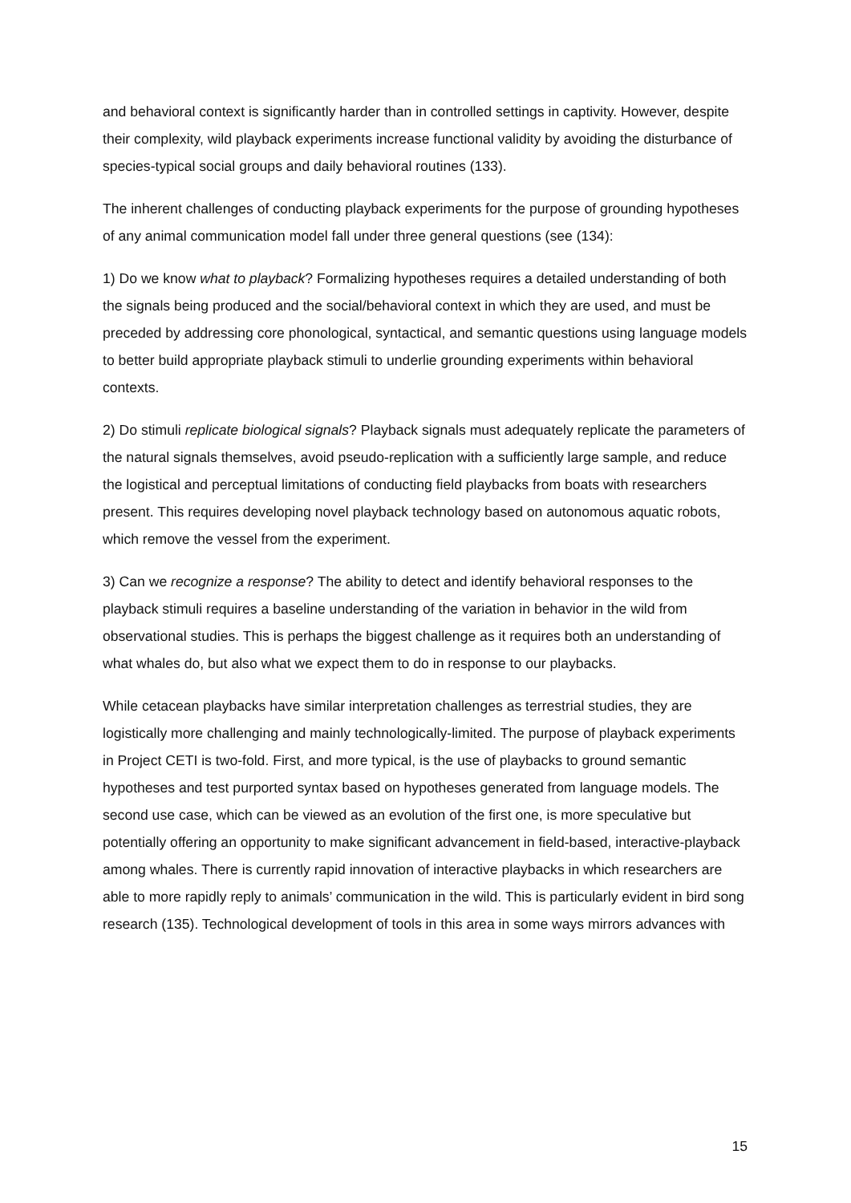and behavioral context is significantly harder than in controlled settings in captivity. However, despite their complexity, wild playback experiments increase functional validity by avoiding the disturbance of species-typical social groups and daily behavioral routines (133).
The inherent challenges of conducting playback experiments for the purpose of grounding hypotheses of any animal communication model fall under three general questions (see (134):
1) Do we know what to playback? Formalizing hypotheses requires a detailed understanding of both the signals being produced and the social/behavioral context in which they are used, and must be preceded by addressing core phonological, syntactical, and semantic questions using language models to better build appropriate playback stimuli to underlie grounding experiments within behavioral contexts.
2) Do stimuli replicate biological signals? Playback signals must adequately replicate the parameters of the natural signals themselves, avoid pseudo-replication with a sufficiently large sample, and reduce the logistical and perceptual limitations of conducting field playbacks from boats with researchers present. This requires developing novel playback technology based on autonomous aquatic robots, which remove the vessel from the experiment.
3) Can we recognize a response? The ability to detect and identify behavioral responses to the playback stimuli requires a baseline understanding of the variation in behavior in the wild from observational studies. This is perhaps the biggest challenge as it requires both an understanding of what whales do, but also what we expect them to do in response to our playbacks.
While cetacean playbacks have similar interpretation challenges as terrestrial studies, they are logistically more challenging and mainly technologically-limited. The purpose of playback experiments in Project CETI is two-fold. First, and more typical, is the use of playbacks to ground semantic hypotheses and test purported syntax based on hypotheses generated from language models. The second use case, which can be viewed as an evolution of the first one, is more speculative but potentially offering an opportunity to make significant advancement in field-based, interactive-playback among whales. There is currently rapid innovation of interactive playbacks in which researchers are able to more rapidly reply to animals’ communication in the wild. This is particularly evident in bird song research (135). Technological development of tools in this area in some ways mirrors advances with
15